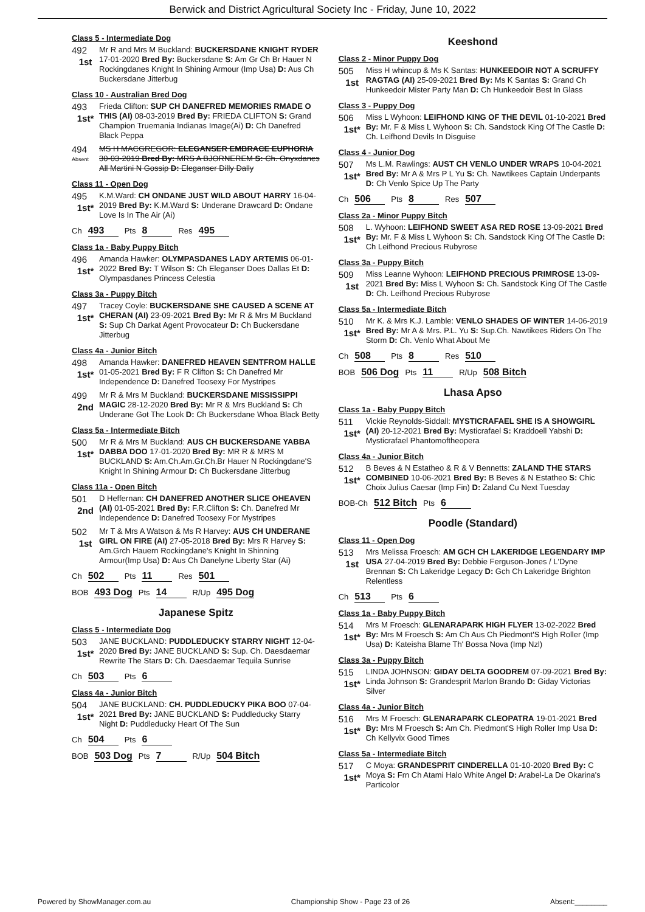Berwick and District Agricultural Society Inc - Friday, June 10, 2022
Class 5 - Intermediate Dog
492
1st
Mr R and Mrs M Buckland: BUCKERSDANE KNIGHT RYDER 17-01-2020 Bred By: Buckersdane S: Am Gr Ch Br Hauer N Rockingdanes Knight In Shining Armour (Imp Usa) D: Aus Ch Buckersdane Jitterbug
Class 10 - Australian Bred Dog
493
1st*
Frieda Clifton: SUP CH DANEFRED MEMORIES RMADE O THIS (AI) 08-03-2019 Bred By: FRIEDA CLIFTON S: Grand Champion Truemania Indianas Image(Ai) D: Ch Danefred Black Peppa
494
Absent
MS H MACGREGOR: ELEGANSER EMBRACE EUPHORIA 30-03-2019 Bred By: MRS A BJORNEREM S: Ch. Onyxdanes All Martini N Gossip D: Eleganser Dilly Dally
Class 11 - Open Dog
495
1st*
K.M.Ward: CH ONDANE JUST WILD ABOUT HARRY 16-04-2019 Bred By: K.M.Ward S: Underane Drawcard D: Ondane Love Is In The Air (Ai)
Ch 493 Pts 8 Res 495
Class 1a - Baby Puppy Bitch
496
1st*
Amanda Hawker: OLYMPASDANES LADY ARTEMIS 06-01-2022 Bred By: T Wilson S: Ch Eleganser Does Dallas Et D: Olympasdanes Princess Celestia
Class 3a - Puppy Bitch
497
1st*
Tracey Coyle: BUCKERSDANE SHE CAUSED A SCENE AT CHERAN (AI) 23-09-2021 Bred By: Mr R & Mrs M Buckland S: Sup Ch Darkat Agent Provocateur D: Ch Buckersdane Jitterbug
Class 4a - Junior Bitch
498
1st*
Amanda Hawker: DANEFRED HEAVEN SENTFROM HALLE 01-05-2021 Bred By: F R Clifton S: Ch Danefred Mr Independence D: Danefred Toosexy For Mystripes
499
2nd
Mr R & Mrs M Buckland: BUCKERSDANE MISSISSIPPI MAGIC 28-12-2020 Bred By: Mr R & Mrs Buckland S: Ch Underane Got The Look D: Ch Buckersdane Whoa Black Betty
Class 5a - Intermediate Bitch
500
1st*
Mr R & Mrs M Buckland: AUS CH BUCKERSDANE YABBA DABBA DOO 17-01-2020 Bred By: MR R & MRS M BUCKLAND S: Am.Ch.Am.Gr.Ch.Br Hauer N Rockingdane'S Knight In Shining Armour D: Ch Buckersdane Jitterbug
Class 11a - Open Bitch
501
2nd
D Heffernan: CH DANEFRED ANOTHER SLICE OHEAVEN (AI) 01-05-2021 Bred By: F.R.Clifton S: Ch. Danefred Mr Independence D: Danefred Toosexy For Mystripes
502
1st
Mr T & Mrs A Watson & Ms R Harvey: AUS CH UNDERANE GIRL ON FIRE (AI) 27-05-2018 Bred By: Mrs R Harvey S: Am.Grch Hauern Rockingdane's Knight In Shinning Armour(Imp Usa) D: Aus Ch Danelyne Liberty Star (Ai)
Ch 502 Pts 11 Res 501
BOB 493 Dog Pts 14 R/Up 495 Dog
Japanese Spitz
Class 5 - Intermediate Dog
503
1st*
JANE BUCKLAND: PUDDLEDUCKY STARRY NIGHT 12-04-2020 Bred By: JANE BUCKLAND S: Sup. Ch. Daesdaemar Rewrite The Stars D: Ch. Daesdaemar Tequila Sunrise
Ch 503 Pts 6
Class 4a - Junior Bitch
504
1st*
JANE BUCKLAND: CH. PUDDLEDUCKY PIKA BOO 07-04-2021 Bred By: JANE BUCKLAND S: Puddleducky Starry Night D: Puddleducky Heart Of The Sun
Ch 504 Pts 6
BOB 503 Dog Pts 7 R/Up 504 Bitch
Keeshond
Class 2 - Minor Puppy Dog
505
1st
Miss H whincup & Ms K Santas: HUNKEEDOIR NOT A SCRUFFY RAGTAG (AI) 25-09-2021 Bred By: Ms K Santas S: Grand Ch Hunkeedoir Mister Party Man D: Ch Hunkeedoir Best In Glass
Class 3 - Puppy Dog
506
1st*
Miss L Wyhoon: LEIFHOND KING OF THE DEVIL 01-10-2021 Bred By: Mr. F & Miss L Wyhoon S: Ch. Sandstock King Of The Castle D: Ch. Leifhond Devils In Disguise
Class 4 - Junior Dog
507
1st*
Ms L.M. Rawlings: AUST CH VENLO UNDER WRAPS 10-04-2021 Bred By: Mr A & Mrs P L Yu S: Ch. Nawtikees Captain Underpants D: Ch Venlo Spice Up The Party
Ch 506 Pts 8 Res 507
Class 2a - Minor Puppy Bitch
508
1st*
L. Wyhoon: LEIFHOND SWEET ASA RED ROSE 13-09-2021 Bred By: Mr. F & Miss L Wyhoon S: Ch. Sandstock King Of The Castle D: Ch Leifhond Precious Rubyrose
Class 3a - Puppy Bitch
509
1st
Miss Leanne Wyhoon: LEIFHOND PRECIOUS PRIMROSE 13-09-2021 Bred By: Miss L Wyhoon S: Ch. Sandstock King Of The Castle D: Ch. Leifhond Precious Rubyrose
Class 5a - Intermediate Bitch
510
1st*
Mr K. & Mrs K.J. Lamble: VENLO SHADES OF WINTER 14-06-2019 Bred By: Mr A & Mrs. P.L. Yu S: Sup.Ch. Nawtikees Riders On The Storm D: Ch. Venlo What About Me
Ch 508 Pts 8 Res 510
BOB 506 Dog Pts 11 R/Up 508 Bitch
Lhasa Apso
Class 1a - Baby Puppy Bitch
511
1st*
Vickie Reynolds-Siddall: MYSTICRAFAEL SHE IS A SHOWGIRL (AI) 20-12-2021 Bred By: Mysticrafael S: Kraddoell Yabshi D: Mysticrafael Phantomoftheopera
Class 4a - Junior Bitch
512
1st*
B Beves & N Estatheo & R & V Bennetts: ZALAND THE STARS COMBINED 10-06-2021 Bred By: B Beves & N Estatheo S: Chic Choix Julius Caesar (Imp Fin) D: Zaland Cu Next Tuesday
BOB-Ch 512 Bitch Pts 6
Poodle (Standard)
Class 11 - Open Dog
513
1st
Mrs Melissa Froesch: AM GCH CH LAKERIDGE LEGENDARY IMP USA 27-04-2019 Bred By: Debbie Ferguson-Jones / L'Dyne Brennan S: Ch Lakeridge Legacy D: Gch Ch Lakeridge Brighton Relentless
Ch 513 Pts 6
Class 1a - Baby Puppy Bitch
514
1st*
Mrs M Froesch: GLENARAPARK HIGH FLYER 13-02-2022 Bred By: Mrs M Froesch S: Am Ch Aus Ch Piedmont'S High Roller (Imp Usa) D: Kateisha Blame Th' Bossa Nova (Imp Nzl)
Class 3a - Puppy Bitch
515
1st*
LINDA JOHNSON: GIDAY DELTA GOODREM 07-09-2021 Bred By: Linda Johnson S: Grandesprit Marlon Brando D: Giday Victorias Silver
Class 4a - Junior Bitch
516
1st*
Mrs M Froesch: GLENARAPARK CLEOPATRA 19-01-2021 Bred By: Mrs M Froesch S: Am Ch. Piedmont'S High Roller Imp Usa D: Ch Kellyvix Good Times
Class 5a - Intermediate Bitch
517
1st*
C Moya: GRANDESPRIT CINDERELLA 01-10-2020 Bred By: C Moya S: Frn Ch Atami Halo White Angel D: Arabel-La De Okarina's Particolor
Powered by ShowManager.com.au Championship Show - Page 23 of 26 Absent:________